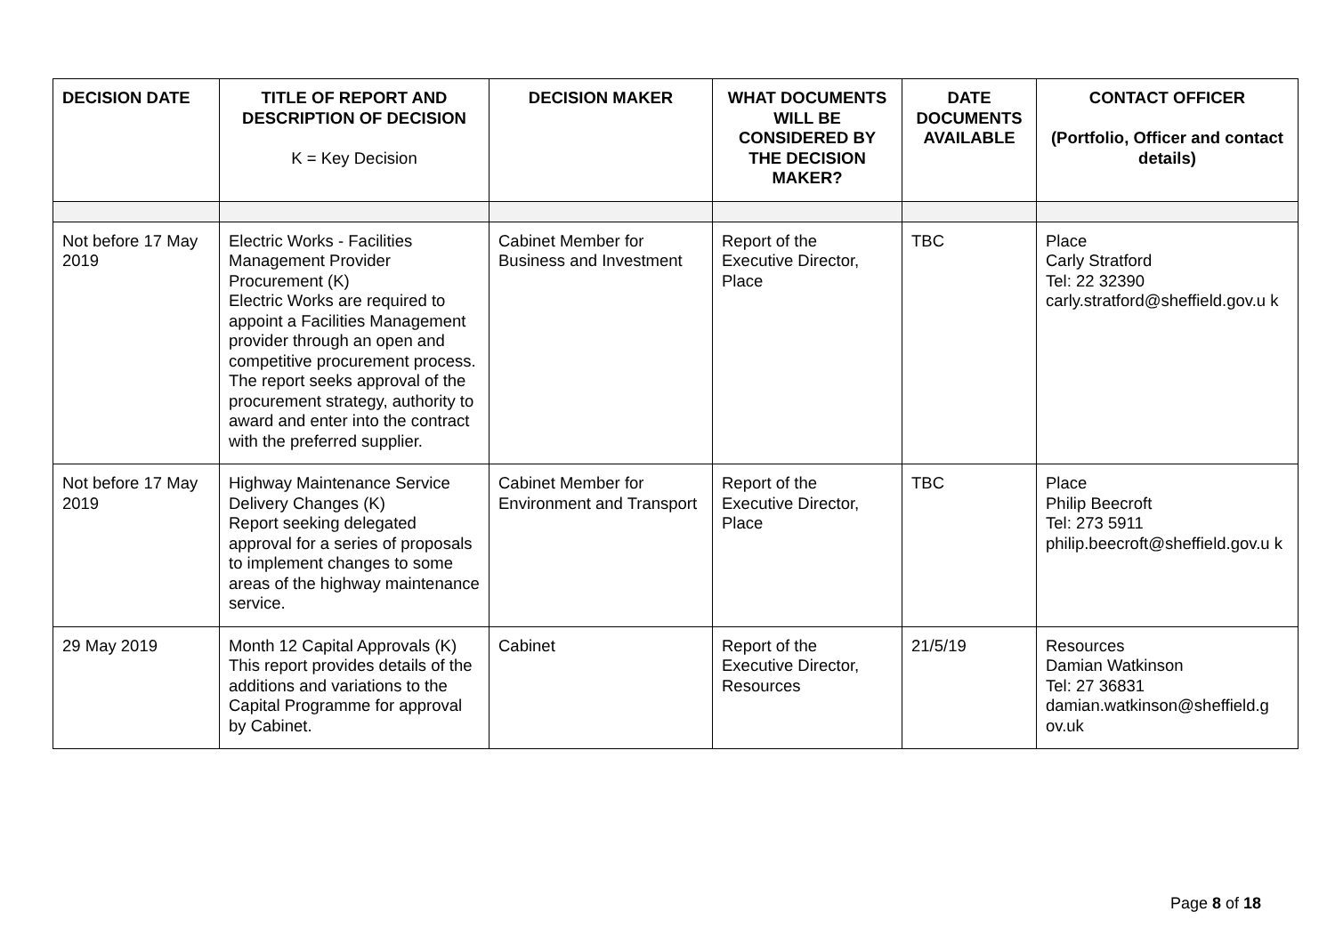| DECISION DATE | TITLE OF REPORT AND DESCRIPTION OF DECISION K = Key Decision | DECISION MAKER | WHAT DOCUMENTS WILL BE CONSIDERED BY THE DECISION MAKER? | DATE DOCUMENTS AVAILABLE | CONTACT OFFICER (Portfolio, Officer and contact details) |
| --- | --- | --- | --- | --- | --- |
| Not before 17 May 2019 | Electric Works - Facilities Management Provider Procurement (K) Electric Works are required to appoint a Facilities Management provider through an open and competitive procurement process. The report seeks approval of the procurement strategy, authority to award and enter into the contract with the preferred supplier. | Cabinet Member for Business and Investment | Report of the Executive Director, Place | TBC | Place Carly Stratford Tel: 22 32390 carly.stratford@sheffield.gov.u k |
| Not before 17 May 2019 | Highway Maintenance Service Delivery Changes (K) Report seeking delegated approval for a series of proposals to implement changes to some areas of the highway maintenance service. | Cabinet Member for Environment and Transport | Report of the Executive Director, Place | TBC | Place Philip Beecroft Tel: 273 5911 philip.beecroft@sheffield.gov.u k |
| 29 May 2019 | Month 12 Capital Approvals (K) This report provides details of the additions and variations to the Capital Programme for approval by Cabinet. | Cabinet | Report of the Executive Director, Resources | 21/5/19 | Resources Damian Watkinson Tel: 27 36831 damian.watkinson@sheffield.g ov.uk |
Page 8 of 18